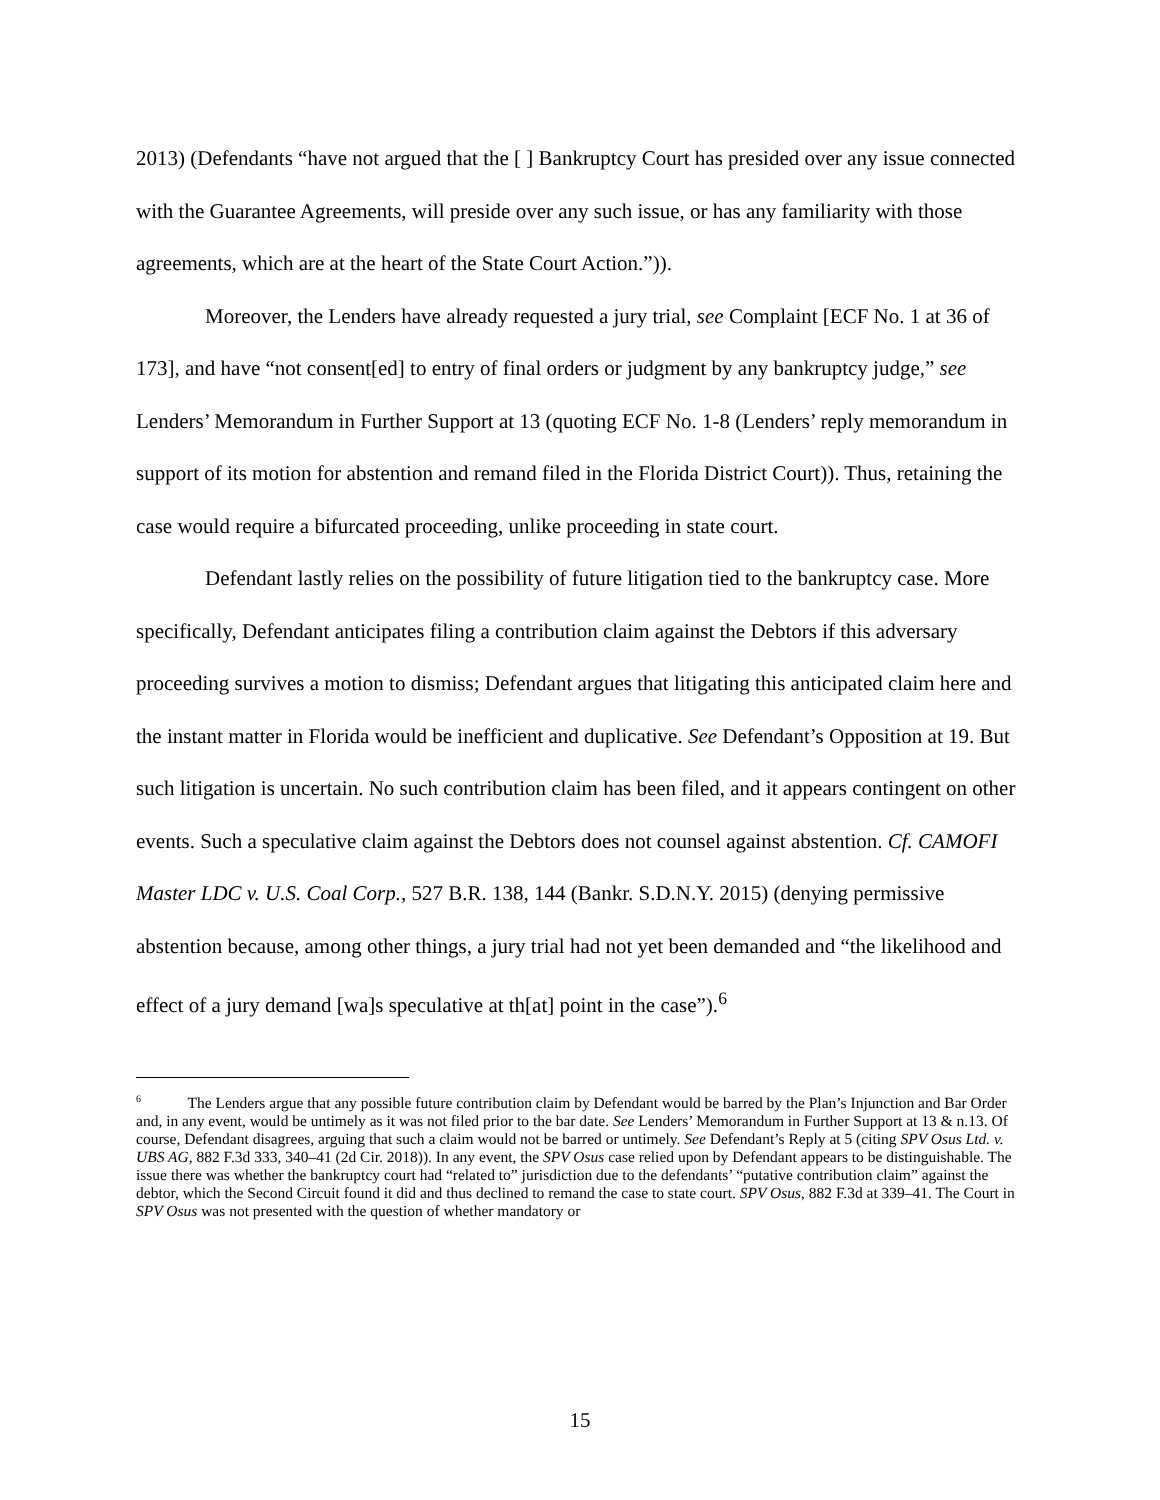2013) (Defendants “have not argued that the [ ] Bankruptcy Court has presided over any issue connected with the Guarantee Agreements, will preside over any such issue, or has any familiarity with those agreements, which are at the heart of the State Court Action.”)).
Moreover, the Lenders have already requested a jury trial, see Complaint [ECF No. 1 at 36 of 173], and have “not consent[ed] to entry of final orders or judgment by any bankruptcy judge,” see Lenders’ Memorandum in Further Support at 13 (quoting ECF No. 1-8 (Lenders’ reply memorandum in support of its motion for abstention and remand filed in the Florida District Court)). Thus, retaining the case would require a bifurcated proceeding, unlike proceeding in state court.
Defendant lastly relies on the possibility of future litigation tied to the bankruptcy case. More specifically, Defendant anticipates filing a contribution claim against the Debtors if this adversary proceeding survives a motion to dismiss; Defendant argues that litigating this anticipated claim here and the instant matter in Florida would be inefficient and duplicative. See Defendant’s Opposition at 19. But such litigation is uncertain. No such contribution claim has been filed, and it appears contingent on other events. Such a speculative claim against the Debtors does not counsel against abstention. Cf. CAMOFI Master LDC v. U.S. Coal Corp., 527 B.R. 138, 144 (Bankr. S.D.N.Y. 2015) (denying permissive abstention because, among other things, a jury trial had not yet been demanded and “the likelihood and effect of a jury demand [wa]s speculative at th[at] point in the case”).<sup>6</sup>
<sup>6</sup> The Lenders argue that any possible future contribution claim by Defendant would be barred by the Plan’s Injunction and Bar Order and, in any event, would be untimely as it was not filed prior to the bar date. See Lenders’ Memorandum in Further Support at 13 & n.13. Of course, Defendant disagrees, arguing that such a claim would not be barred or untimely. See Defendant’s Reply at 5 (citing SPV Osus Ltd. v. UBS AG, 882 F.3d 333, 340–41 (2d Cir. 2018)). In any event, the SPV Osus case relied upon by Defendant appears to be distinguishable. The issue there was whether the bankruptcy court had “related to” jurisdiction due to the defendants’ “putative contribution claim” against the debtor, which the Second Circuit found it did and thus declined to remand the case to state court. SPV Osus, 882 F.3d at 339–41. The Court in SPV Osus was not presented with the question of whether mandatory or
15